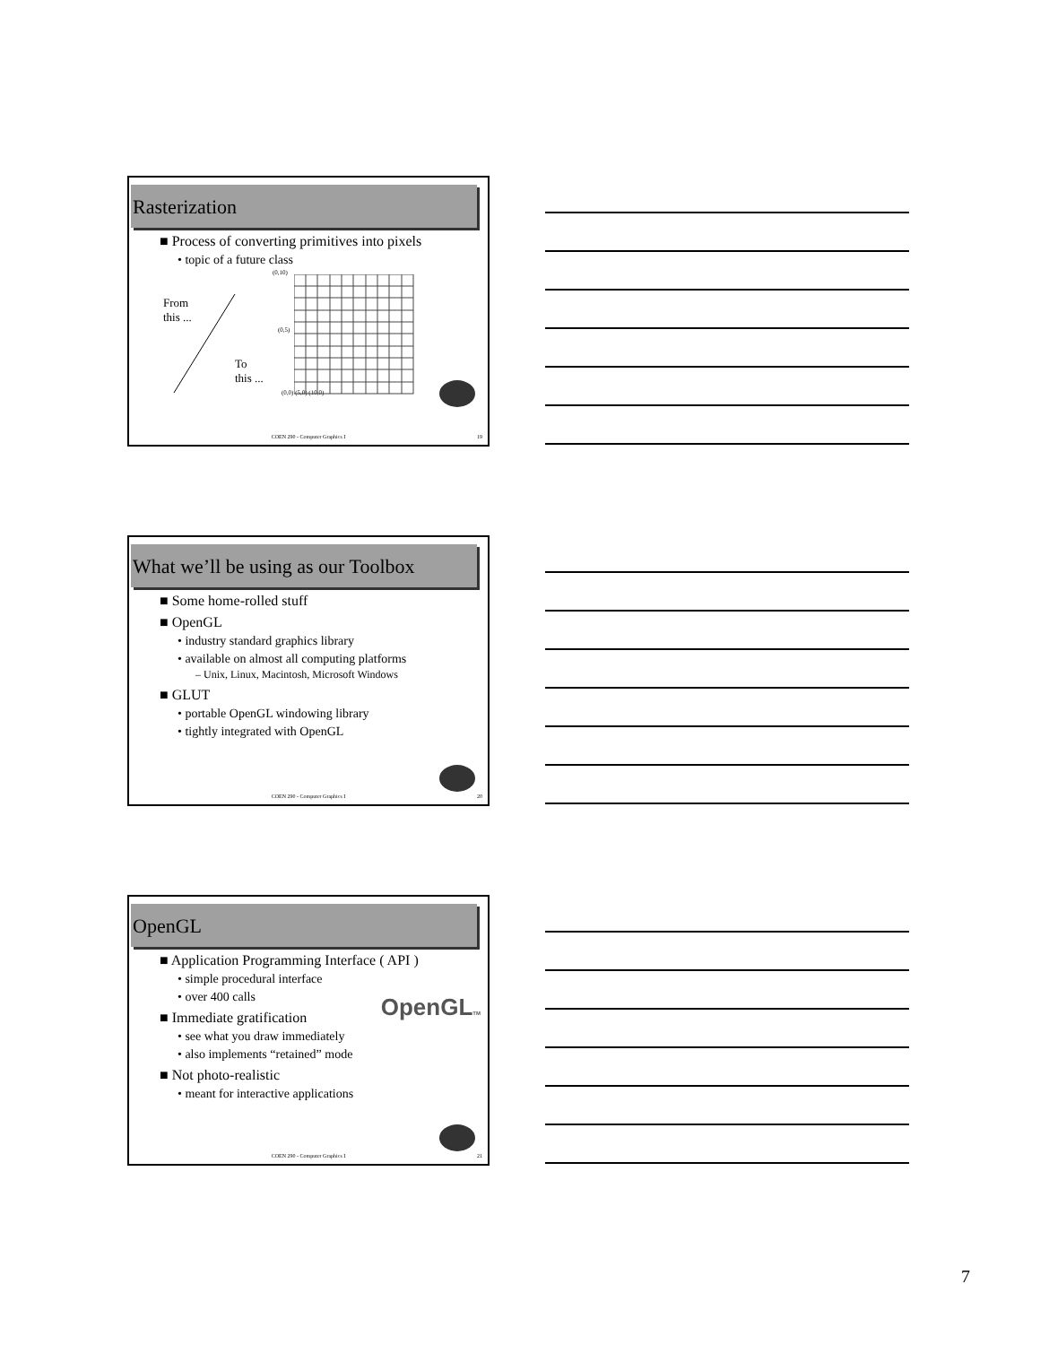Rasterization
■ Process of converting primitives into pixels
• topic of a future class
From
this ...
To
this ...
(0,10)
(0,5)
(0,0) (5,0) (10,0)
COEN 290 - Computer Graphics I 19
What we’ll be using as our Toolbox
■ Some home-rolled stuff
■ OpenGL
• industry standard graphics library
• available on almost all computing platforms
– Unix, Linux, Macintosh, Microsoft Windows
■ GLUT
• portable OpenGL windowing library
• tightly integrated with OpenGL
COEN 290 - Computer Graphics I 20
OpenGL
■ Application Programming Interface ( API )
• simple procedural interface
• over 400 calls
OpenGLTM
■ Immediate gratification
• see what you draw immediately
• also implements “retained” mode
■ Not photo-realistic
• meant for interactive applications
COEN 290 - Computer Graphics I 21
7